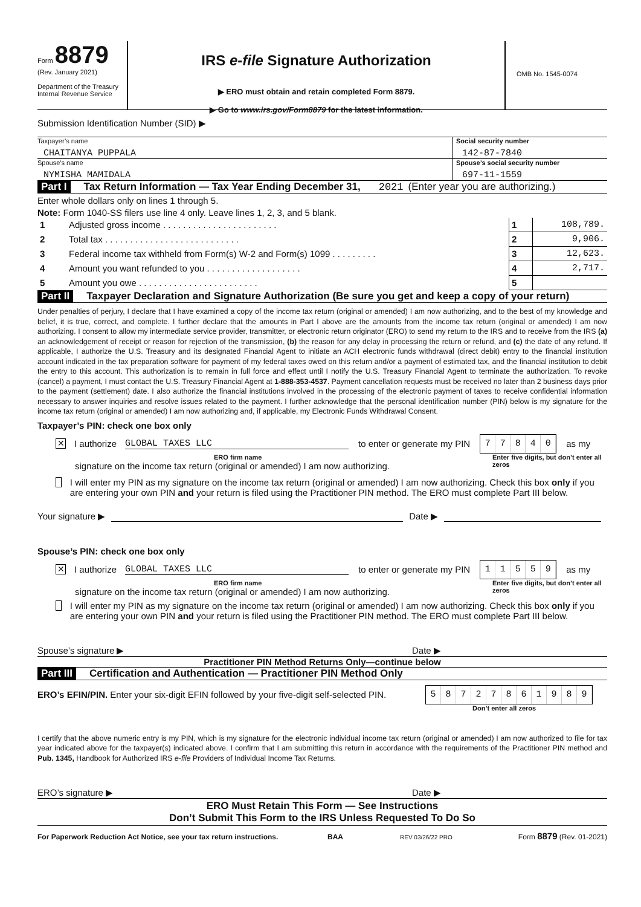Form 8879
(Rev. January 2021)
Department of the Treasury
Internal Revenue Service
IRS e-file Signature Authorization
▶ ERO must obtain and retain completed Form 8879.
▶ Go to www.irs.gov/Form8879 for the latest information.
OMB No. 1545-0074
Submission Identification Number (SID) ▶
Taxpayer’s name
CHAITANYA PUPPALA
Social security number
142-87-7840
Spouse’s name
NYMISHA MAMIDALA
Spouse’s social security number
697-11-1559
Part I Tax Return Information — Tax Year Ending December 31, 2021 (Enter year you are authorizing.)
Enter whole dollars only on lines 1 through 5.
Note: Form 1040-SS filers use line 4 only. Leave lines 1, 2, 3, and 5 blank.
| 1 | Adjusted gross income . . . . . . . . . . . . . . . . . . . . . . . | 1 | 108,789. |
| 2 | Total tax . . . . . . . . . . . . . . . . . . . . . . . . . . . | 2 | 9,906. |
| 3 | Federal income tax withheld from Form(s) W-2 and Form(s) 1099 . . . . . . . . . | 3 | 12,623. |
| 4 | Amount you want refunded to you . . . . . . . . . . . . . . . . . . . | 4 | 2,717. |
| 5 | Amount you owe . . . . . . . . . . . . . . . . . . . . . . . . | 5 | |
Part II Taxpayer Declaration and Signature Authorization (Be sure you get and keep a copy of your return)
Under penalties of perjury, I declare that I have examined a copy of the income tax return (original or amended) I am now authorizing, and to the best of my knowledge and belief, it is true, correct, and complete. I further declare that the amounts in Part I above are the amounts from the income tax return (original or amended) I am now authorizing. I consent to allow my intermediate service provider, transmitter, or electronic return originator (ERO) to send my return to the IRS and to receive from the IRS (a) an acknowledgement of receipt or reason for rejection of the transmission, (b) the reason for any delay in processing the return or refund, and (c) the date of any refund. If applicable, I authorize the U.S. Treasury and its designated Financial Agent to initiate an ACH electronic funds withdrawal (direct debit) entry to the financial institution account indicated in the tax preparation software for payment of my federal taxes owed on this return and/or a payment of estimated tax, and the financial institution to debit the entry to this account. This authorization is to remain in full force and effect until I notify the U.S. Treasury Financial Agent to terminate the authorization. To revoke (cancel) a payment, I must contact the U.S. Treasury Financial Agent at 1-888-353-4537. Payment cancellation requests must be received no later than 2 business days prior to the payment (settlement) date. I also authorize the financial institutions involved in the processing of the electronic payment of taxes to receive confidential information necessary to answer inquiries and resolve issues related to the payment. I further acknowledge that the personal identification number (PIN) below is my signature for the income tax return (original or amended) I am now authorizing and, if applicable, my Electronic Funds Withdrawal Consent.
Taxpayer’s PIN: check one box only
✕ I authorize GLOBAL TAXES LLC to enter or generate my PIN 77840 as my
ERO firm name
signature on the income tax return (original or amended) I am now authorizing.
Enter five digits, but don’t enter all zeros
I will enter my PIN as my signature on the income tax return (original or amended) I am now authorizing. Check this box only if you are entering your own PIN and your return is filed using the Practitioner PIN method. The ERO must complete Part III below.
Your signature ▶ Date ▶
Spouse’s PIN: check one box only
✕ I authorize GLOBAL TAXES LLC to enter or generate my PIN 11559 as my
ERO firm name
signature on the income tax return (original or amended) I am now authorizing.
Enter five digits, but don’t enter all zeros
I will enter my PIN as my signature on the income tax return (original or amended) I am now authorizing. Check this box only if you are entering your own PIN and your return is filed using the Practitioner PIN method. The ERO must complete Part III below.
Spouse’s signature ▶ Date ▶
Practitioner PIN Method Returns Only—continue below
Part III Certification and Authentication — Practitioner PIN Method Only
ERO’s EFIN/PIN. Enter your six-digit EFIN followed by your five-digit self-selected PIN. 58727861989
Don’t enter all zeros
I certify that the above numeric entry is my PIN, which is my signature for the electronic individual income tax return (original or amended) I am now authorized to file for tax year indicated above for the taxpayer(s) indicated above. I confirm that I am submitting this return in accordance with the requirements of the Practitioner PIN method and Pub. 1345, Handbook for Authorized IRS e-file Providers of Individual Income Tax Returns.
ERO’s signature ▶ Date ▶
ERO Must Retain This Form — See Instructions
Don’t Submit This Form to the IRS Unless Requested To Do So
For Paperwork Reduction Act Notice, see your tax return instructions. BAA REV 03/26/22 PRO Form 8879 (Rev. 01-2021)